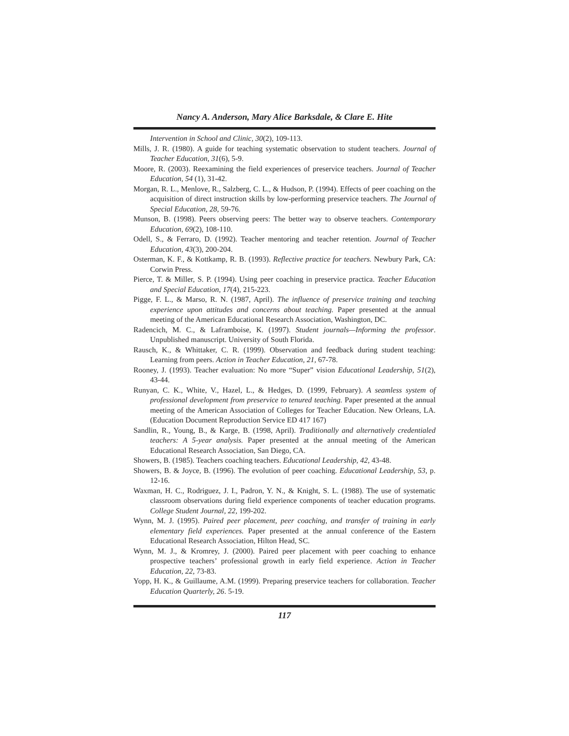Nancy A. Anderson, Mary Alice Barksdale, & Clare E. Hite
Intervention in School and Clinic, 30(2), 109-113.
Mills, J. R. (1980). A guide for teaching systematic observation to student teachers. Journal of Teacher Education, 31(6), 5-9.
Moore, R. (2003). Reexamining the field experiences of preservice teachers. Journal of Teacher Education, 54 (1), 31-42.
Morgan, R. L., Menlove, R., Salzberg, C. L., & Hudson, P. (1994). Effects of peer coaching on the acquisition of direct instruction skills by low-performing preservice teachers. The Journal of Special Education, 28, 59-76.
Munson, B. (1998). Peers observing peers: The better way to observe teachers. Contemporary Education, 69(2), 108-110.
Odell, S., & Ferraro, D. (1992). Teacher mentoring and teacher retention. Journal of Teacher Education, 43(3), 200-204.
Osterman, K. F., & Kottkamp, R. B. (1993). Reflective practice for teachers. Newbury Park, CA: Corwin Press.
Pierce, T. & Miller, S. P. (1994). Using peer coaching in preservice practica. Teacher Education and Special Education, 17(4), 215-223.
Pigge, F. L., & Marso, R. N. (1987, April). The influence of preservice training and teaching experience upon attitudes and concerns about teaching. Paper presented at the annual meeting of the American Educational Research Association, Washington, DC.
Radencich, M. C., & Laframboise, K. (1997). Student journals—Informing the professor. Unpublished manuscript. University of South Florida.
Rausch, K., & Whittaker, C. R. (1999). Observation and feedback during student teaching: Learning from peers. Action in Teacher Education, 21, 67-78.
Rooney, J. (1993). Teacher evaluation: No more “Super” vision Educational Leadership, 51(2), 43-44.
Runyan, C. K., White, V., Hazel, L., & Hedges, D. (1999, February). A seamless system of professional development from preservice to tenured teaching. Paper presented at the annual meeting of the American Association of Colleges for Teacher Education. New Orleans, LA. (Education Document Reproduction Service ED 417 167)
Sandlin, R., Young, B., & Karge, B. (1998, April). Traditionally and alternatively credentialed teachers: A 5-year analysis. Paper presented at the annual meeting of the American Educational Research Association, San Diego, CA.
Showers, B. (1985). Teachers coaching teachers. Educational Leadership, 42, 43-48.
Showers, B. & Joyce, B. (1996). The evolution of peer coaching. Educational Leadership, 53, p. 12-16.
Waxman, H. C., Rodriguez, J. I., Padron, Y. N., & Knight, S. L. (1988). The use of systematic classroom observations during field experience components of teacher education programs. College Student Journal, 22, 199-202.
Wynn, M. J. (1995). Paired peer placement, peer coaching, and transfer of training in early elementary field experiences. Paper presented at the annual conference of the Eastern Educational Research Association, Hilton Head, SC.
Wynn, M. J., & Kromrey, J. (2000). Paired peer placement with peer coaching to enhance prospective teachers’ professional growth in early field experience. Action in Teacher Education, 22, 73-83.
Yopp, H. K., & Guillaume, A.M. (1999). Preparing preservice teachers for collaboration. Teacher Education Quarterly, 26. 5-19.
117